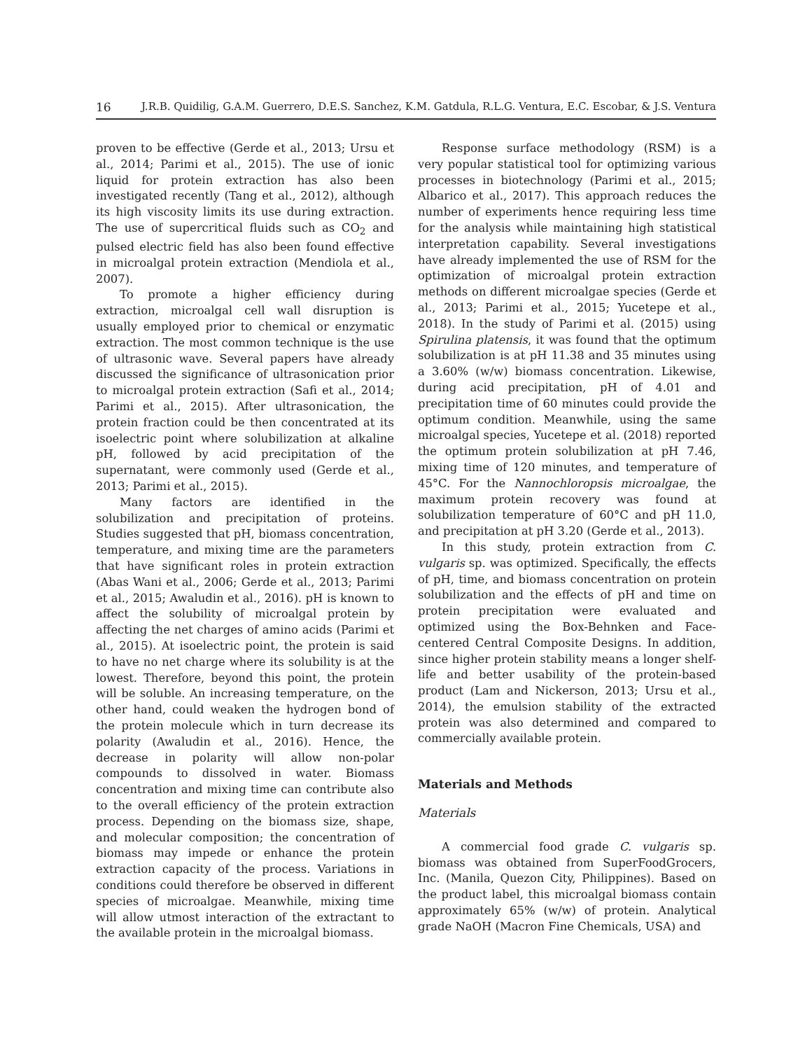16 J.R.B. Quidilig, G.A.M. Guerrero, D.E.S. Sanchez, K.M. Gatdula, R.L.G. Ventura, E.C. Escobar, & J.S. Ventura
proven to be effective (Gerde et al., 2013; Ursu et al., 2014; Parimi et al., 2015). The use of ionic liquid for protein extraction has also been investigated recently (Tang et al., 2012), although its high viscosity limits its use during extraction. The use of supercritical fluids such as CO<sub>2</sub> and pulsed electric field has also been found effective in microalgal protein extraction (Mendiola et al., 2007).
To promote a higher efficiency during extraction, microalgal cell wall disruption is usually employed prior to chemical or enzymatic extraction. The most common technique is the use of ultrasonic wave. Several papers have already discussed the significance of ultrasonication prior to microalgal protein extraction (Safi et al., 2014; Parimi et al., 2015). After ultrasonication, the protein fraction could be then concentrated at its isoelectric point where solubilization at alkaline pH, followed by acid precipitation of the supernatant, were commonly used (Gerde et al., 2013; Parimi et al., 2015).
Many factors are identified in the solubilization and precipitation of proteins. Studies suggested that pH, biomass concentration, temperature, and mixing time are the parameters that have significant roles in protein extraction (Abas Wani et al., 2006; Gerde et al., 2013; Parimi et al., 2015; Awaludin et al., 2016). pH is known to affect the solubility of microalgal protein by affecting the net charges of amino acids (Parimi et al., 2015). At isoelectric point, the protein is said to have no net charge where its solubility is at the lowest. Therefore, beyond this point, the protein will be soluble. An increasing temperature, on the other hand, could weaken the hydrogen bond of the protein molecule which in turn decrease its polarity (Awaludin et al., 2016). Hence, the decrease in polarity will allow non-polar compounds to dissolved in water. Biomass concentration and mixing time can contribute also to the overall efficiency of the protein extraction process. Depending on the biomass size, shape, and molecular composition; the concentration of biomass may impede or enhance the protein extraction capacity of the process. Variations in conditions could therefore be observed in different species of microalgae. Meanwhile, mixing time will allow utmost interaction of the extractant to the available protein in the microalgal biomass.
Response surface methodology (RSM) is a very popular statistical tool for optimizing various processes in biotechnology (Parimi et al., 2015; Albarico et al., 2017). This approach reduces the number of experiments hence requiring less time for the analysis while maintaining high statistical interpretation capability. Several investigations have already implemented the use of RSM for the optimization of microalgal protein extraction methods on different microalgae species (Gerde et al., 2013; Parimi et al., 2015; Yucetepe et al., 2018). In the study of Parimi et al. (2015) using Spirulina platensis, it was found that the optimum solubilization is at pH 11.38 and 35 minutes using a 3.60% (w/w) biomass concentration. Likewise, during acid precipitation, pH of 4.01 and precipitation time of 60 minutes could provide the optimum condition. Meanwhile, using the same microalgal species, Yucetepe et al. (2018) reported the optimum protein solubilization at pH 7.46, mixing time of 120 minutes, and temperature of 45°C. For the Nannochloropsis microalgae, the maximum protein recovery was found at solubilization temperature of 60°C and pH 11.0, and precipitation at pH 3.20 (Gerde et al., 2013).
In this study, protein extraction from C. vulgaris sp. was optimized. Specifically, the effects of pH, time, and biomass concentration on protein solubilization and the effects of pH and time on protein precipitation were evaluated and optimized using the Box-Behnken and Face-centered Central Composite Designs. In addition, since higher protein stability means a longer shelf-life and better usability of the protein-based product (Lam and Nickerson, 2013; Ursu et al., 2014), the emulsion stability of the extracted protein was also determined and compared to commercially available protein.
Materials and Methods
Materials
A commercial food grade C. vulgaris sp. biomass was obtained from SuperFoodGrocers, Inc. (Manila, Quezon City, Philippines). Based on the product label, this microalgal biomass contain approximately 65% (w/w) of protein. Analytical grade NaOH (Macron Fine Chemicals, USA) and